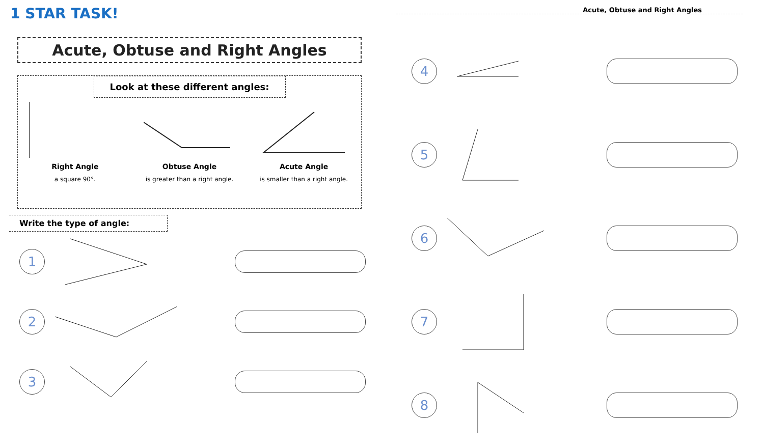1 STAR TASK!
Acute, Obtuse and Right Angles
Look at these different angles:
Right Angle
a square 90°.
Obtuse Angle
is greater than a right angle.
Acute Angle
is smaller than a right angle.
Write the type of angle:
1
2
3
Acute, Obtuse and Right Angles
4
5
6
7
8